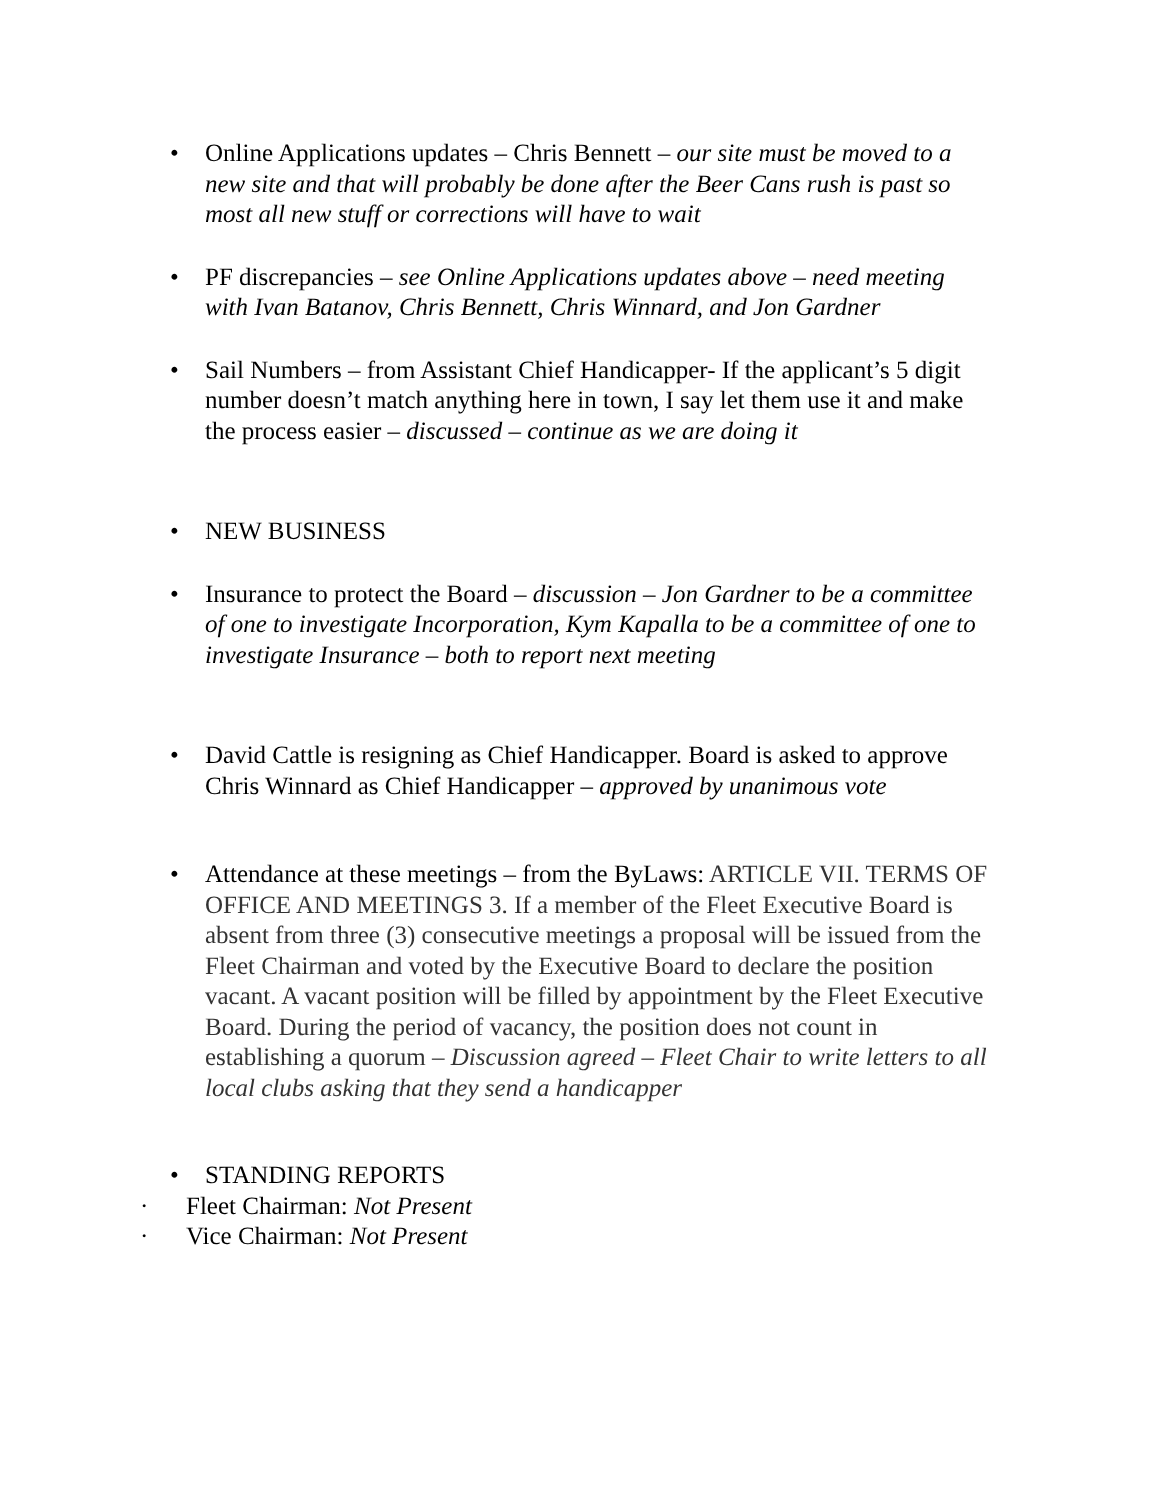• Online Applications updates – Chris Bennett – our site must be moved to a new site and that will probably be done after the Beer Cans rush is past so most all new stuff or corrections will have to wait
• PF discrepancies – see Online Applications updates above – need meeting with Ivan Batanov, Chris Bennett, Chris Winnard, and Jon Gardner
• Sail Numbers – from Assistant Chief Handicapper- If the applicant’s 5 digit number doesn’t match anything here in town, I say let them use it and make the process easier – discussed – continue as we are doing it
• NEW BUSINESS
• Insurance to protect the Board – discussion – Jon Gardner to be a committee of one to investigate Incorporation, Kym Kapalla to be a committee of one to investigate Insurance – both to report next meeting
• David Cattle is resigning as Chief Handicapper. Board is asked to approve Chris Winnard as Chief Handicapper – approved by unanimous vote
• Attendance at these meetings – from the ByLaws: ARTICLE VII. TERMS OF OFFICE AND MEETINGS 3. If a member of the Fleet Executive Board is absent from three (3) consecutive meetings a proposal will be issued from the Fleet Chairman and voted by the Executive Board to declare the position vacant. A vacant position will be filled by appointment by the Fleet Executive Board. During the period of vacancy, the position does not count in establishing a quorum – Discussion agreed – Fleet Chair to write letters to all local clubs asking that they send a handicapper
• STANDING REPORTS
· Fleet Chairman: Not Present
· Vice Chairman: Not Present